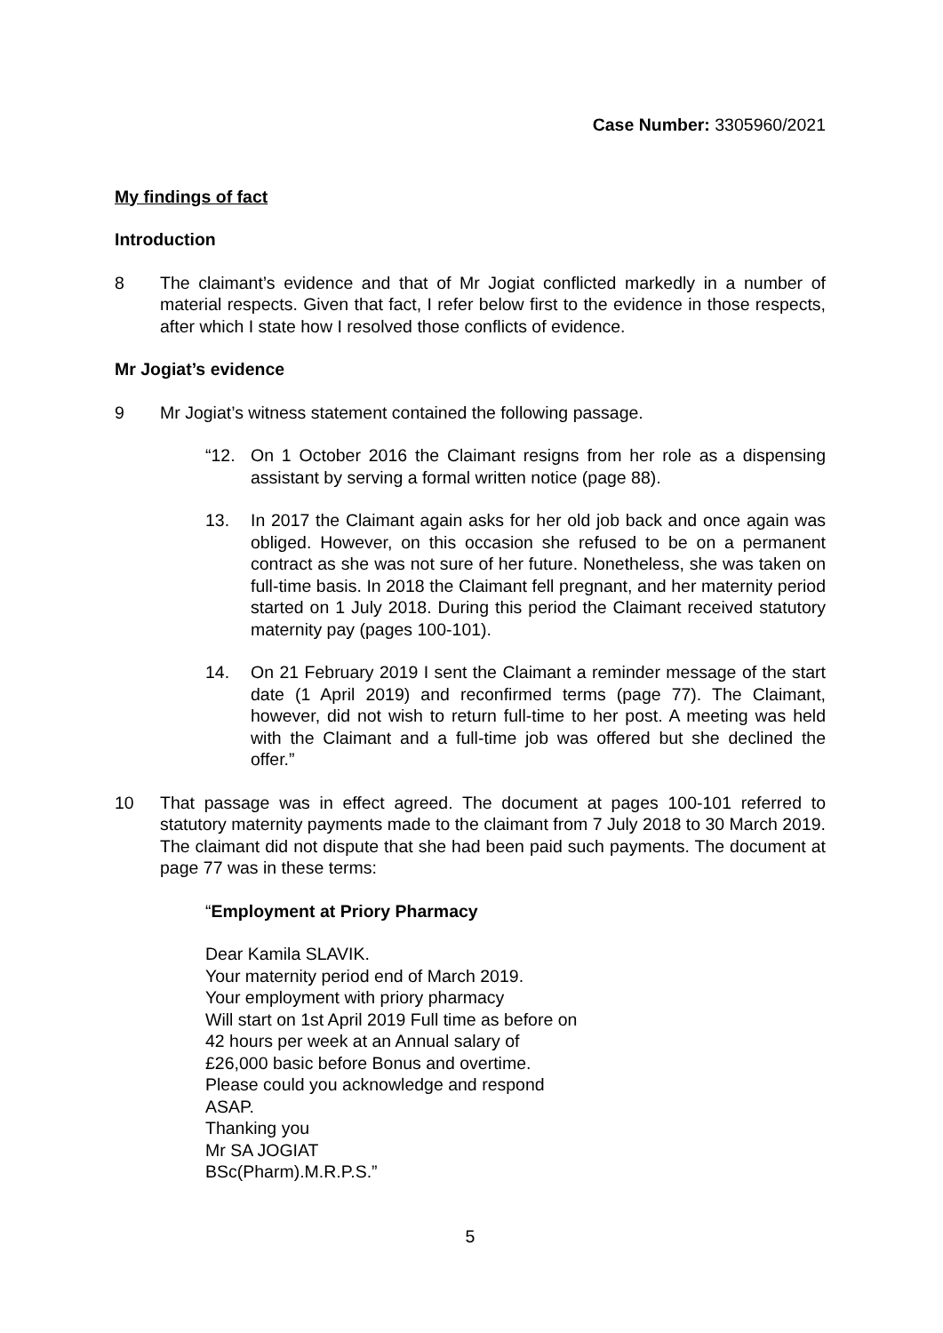Case Number: 3305960/2021
My findings of fact
Introduction
8 The claimant’s evidence and that of Mr Jogiat conflicted markedly in a number of material respects. Given that fact, I refer below first to the evidence in those respects, after which I state how I resolved those conflicts of evidence.
Mr Jogiat’s evidence
9 Mr Jogiat’s witness statement contained the following passage.
“12. On 1 October 2016 the Claimant resigns from her role as a dispensing assistant by serving a formal written notice (page 88).
13. In 2017 the Claimant again asks for her old job back and once again was obliged. However, on this occasion she refused to be on a permanent contract as she was not sure of her future. Nonetheless, she was taken on full-time basis. In 2018 the Claimant fell pregnant, and her maternity period started on 1 July 2018. During this period the Claimant received statutory maternity pay (pages 100-101).
14. On 21 February 2019 I sent the Claimant a reminder message of the start date (1 April 2019) and reconfirmed terms (page 77). The Claimant, however, did not wish to return full-time to her post. A meeting was held with the Claimant and a full-time job was offered but she declined the offer.”
10 That passage was in effect agreed. The document at pages 100-101 referred to statutory maternity payments made to the claimant from 7 July 2018 to 30 March 2019. The claimant did not dispute that she had been paid such payments. The document at page 77 was in these terms:
“Employment at Priory Pharmacy
Dear Kamila SLAVIK.
Your maternity period end of March 2019.
Your employment with priory pharmacy
Will start on 1st April 2019 Full time as before on
42 hours per week at an Annual salary of
£26,000 basic before Bonus and overtime.
Please could you acknowledge and respond
ASAP.
Thanking you
Mr SA JOGIAT
BSc(Pharm).M.R.P.S.”
5